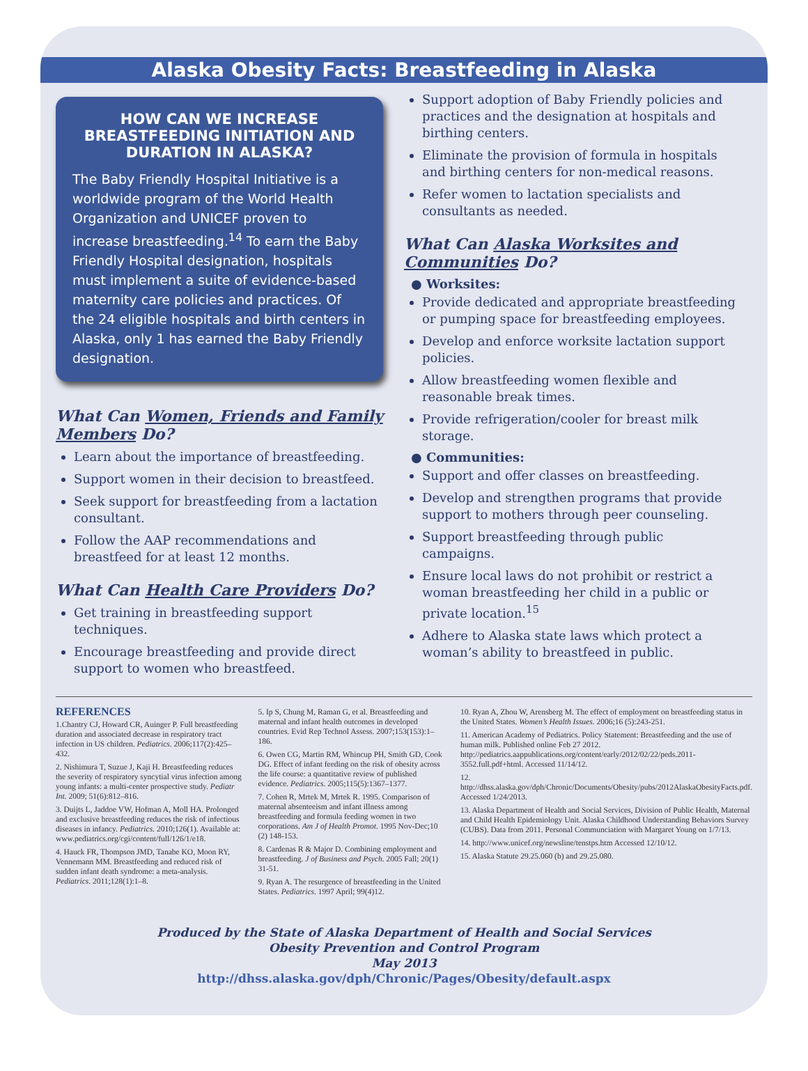Alaska Obesity Facts: Breastfeeding in Alaska
HOW CAN WE INCREASE BREASTFEEDING INITIATION AND DURATION IN ALASKA?
The Baby Friendly Hospital Initiative is a worldwide program of the World Health Organization and UNICEF proven to increase breastfeeding.<sup>14</sup> To earn the Baby Friendly Hospital designation, hospitals must implement a suite of evidence-based maternity care policies and practices. Of the 24 eligible hospitals and birth centers in Alaska, only 1 has earned the Baby Friendly designation.
What Can Women, Friends and Family Members Do?
Learn about the importance of breastfeeding.
Support women in their decision to breastfeed.
Seek support for breastfeeding from a lactation consultant.
Follow the AAP recommendations and breastfeed for at least 12 months.
What Can Health Care Providers Do?
Get training in breastfeeding support techniques.
Encourage breastfeeding and provide direct support to women who breastfeed.
Support adoption of Baby Friendly policies and practices and the designation at hospitals and birthing centers.
Eliminate the provision of formula in hospitals and birthing centers for non-medical reasons.
Refer women to lactation specialists and consultants as needed.
What Can Alaska Worksites and Communities Do?
● Worksites:
Provide dedicated and appropriate breastfeeding or pumping space for breastfeeding employees.
Develop and enforce worksite lactation support policies.
Allow breastfeeding women flexible and reasonable break times.
Provide refrigeration/cooler for breast milk storage.
● Communities:
Support and offer classes on breastfeeding.
Develop and strengthen programs that provide support to mothers through peer counseling.
Support breastfeeding through public campaigns.
Ensure local laws do not prohibit or restrict a woman breastfeeding her child in a public or private location.<sup>15</sup>
Adhere to Alaska state laws which protect a woman’s ability to breastfeed in public.
REFERENCES
1.Chantry CJ, Howard CR, Auinger P. Full breastfeeding duration and associated decrease in respiratory tract infection in US children. Pediatrics. 2006;117(2):425–432.
2. Nishimura T, Suzue J, Kaji H. Breastfeeding reduces the severity of respiratory syncytial virus infection among young infants: a multi-center prospective study. Pediatr Int. 2009; 51(6):812–816.
3. Duijts L, Jaddoe VW, Hofman A, Moll HA. Prolonged and exclusive breastfeeding reduces the risk of infectious diseases in infancy. Pediatrics. 2010;126(1). Available at: www.pediatrics.org/cgi/content/full/126/1/e18.
4. Hauck FR, Thompson JMD, Tanabe KO, Moon RY, Vennemann MM. Breastfeeding and reduced risk of sudden infant death syndrome: a meta-analysis. Pediatrics. 2011;128(1):1–8.
5. Ip S, Chung M, Raman G, et al. Breastfeeding and maternal and infant health outcomes in developed countries. Evid Rep Technol Assess. 2007;153(153):1–186.
6. Owen CG, Martin RM, Whincup PH, Smith GD, Cook DG. Effect of infant feeding on the risk of obesity across the life course: a quantitative review of published evidence. Pediatrics. 2005;115(5):1367–1377.
7. Cohen R, Mrtek M, Mrtek R. 1995. Comparison of maternal absenteeism and infant illness among breastfeeding and formula feeding women in two corporations. Am J of Health Promot. 1995 Nov-Dec;10 (2) 148-153.
8. Cardenas R & Major D. Combining employment and breastfeeding. J of Business and Psych. 2005 Fall; 20(1) 31-51.
9. Ryan A. The resurgence of breastfeeding in the United States. Pediatrics. 1997 April; 99(4)12.
10. Ryan A, Zhou W, Arensberg M. The effect of employment on breastfeeding status in the United States. Women’s Health Issues. 2006;16 (5):243-251.
11. American Academy of Pediatrics. Policy Statement: Breastfeeding and the use of human milk. Published online Feb 27 2012. http://pediatrics.aappublications.org/content/early/2012/02/22/peds.2011-3552.full.pdf+html. Accessed 11/14/12.
12. http://dhss.alaska.gov/dph/Chronic/Documents/Obesity/pubs/2012AlaskaObesityFacts.pdf. Accessed 1/24/2013.
13. Alaska Department of Health and Social Services, Division of Public Health, Maternal and Child Health Epidemiology Unit. Alaska Childhood Understanding Behaviors Survey (CUBS). Data from 2011. Personal Communciation with Margaret Young on 1/7/13.
14. http://www.unicef.org/newsline/tenstps.htm Accessed 12/10/12.
15. Alaska Statute 29.25.060 (b) and 29.25.080.
Produced by the State of Alaska Department of Health and Social Services
Obesity Prevention and Control Program
May 2013
http://dhss.alaska.gov/dph/Chronic/Pages/Obesity/default.aspx